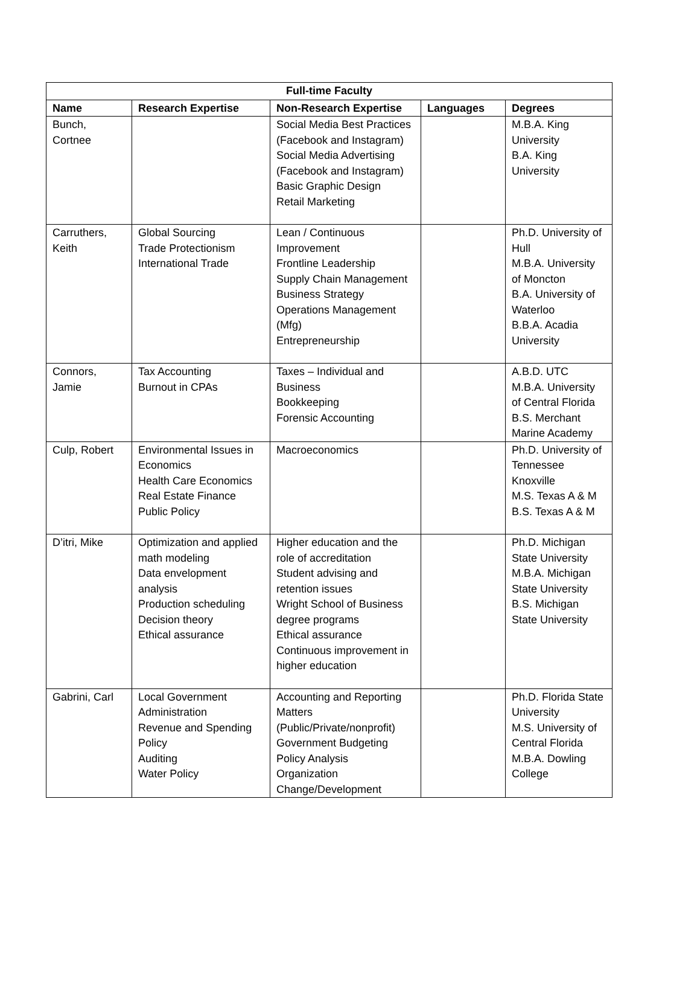| Full-time Faculty | | | | |
| --- | --- | --- | --- | --- |
| Name | Research Expertise | Non-Research Expertise | Languages | Degrees |
| Bunch, Cortnee | | Social Media Best Practices (Facebook and Instagram) Social Media Advertising (Facebook and Instagram) Basic Graphic Design Retail Marketing | | M.B.A. King University B.A. King University |
| Carruthers, Keith | Global Sourcing Trade Protectionism International Trade | Lean / Continuous Improvement Frontline Leadership Supply Chain Management Business Strategy Operations Management (Mfg) Entrepreneurship | | Ph.D. University of Hull M.B.A. University of Moncton B.A. University of Waterloo B.B.A. Acadia University |
| Connors, Jamie | Tax Accounting Burnout in CPAs | Taxes – Individual and Business Bookkeeping Forensic Accounting | | A.B.D. UTC M.B.A. University of Central Florida B.S. Merchant Marine Academy |
| Culp, Robert | Environmental Issues in Economics Health Care Economics Real Estate Finance Public Policy | Macroeconomics | | Ph.D. University of Tennessee Knoxville M.S. Texas A & M B.S. Texas A & M |
| D’itri, Mike | Optimization and applied math modeling Data envelopment analysis Production scheduling Decision theory Ethical assurance | Higher education and the role of accreditation Student advising and retention issues Wright School of Business degree programs Ethical assurance Continuous improvement in higher education | | Ph.D. Michigan State University M.B.A. Michigan State University B.S. Michigan State University |
| Gabrini, Carl | Local Government Administration Revenue and Spending Policy Auditing Water Policy | Accounting and Reporting Matters (Public/Private/nonprofit) Government Budgeting Policy Analysis Organization Change/Development | | Ph.D. Florida State University M.S. University of Central Florida M.B.A. Dowling College |